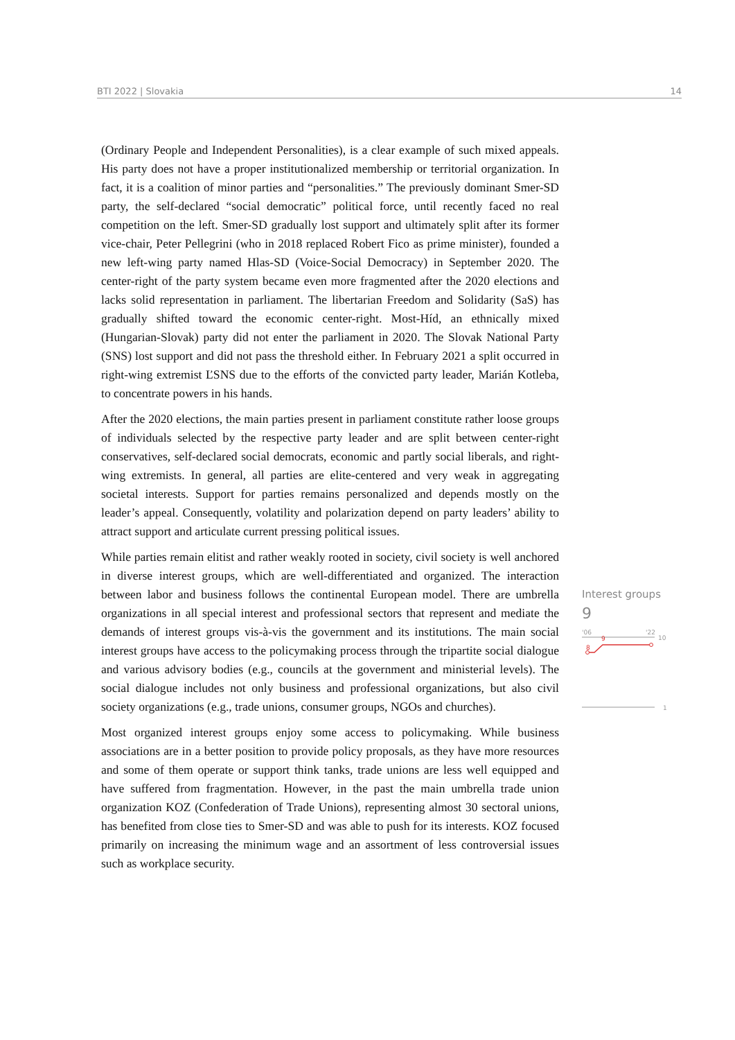BTI 2022 | Slovakia 14
(Ordinary People and Independent Personalities), is a clear example of such mixed appeals. His party does not have a proper institutionalized membership or territorial organization. In fact, it is a coalition of minor parties and “personalities.” The previously dominant Smer-SD party, the self-declared “social democratic” political force, until recently faced no real competition on the left. Smer-SD gradually lost support and ultimately split after its former vice-chair, Peter Pellegrini (who in 2018 replaced Robert Fico as prime minister), founded a new left-wing party named Hlas-SD (Voice-Social Democracy) in September 2020. The center-right of the party system became even more fragmented after the 2020 elections and lacks solid representation in parliament. The libertarian Freedom and Solidarity (SaS) has gradually shifted toward the economic center-right. Most-Híd, an ethnically mixed (Hungarian-Slovak) party did not enter the parliament in 2020. The Slovak National Party (SNS) lost support and did not pass the threshold either. In February 2021 a split occurred in right-wing extremist ĽSNS due to the efforts of the convicted party leader, Marián Kotleba, to concentrate powers in his hands.
After the 2020 elections, the main parties present in parliament constitute rather loose groups of individuals selected by the respective party leader and are split between center-right conservatives, self-declared social democrats, economic and partly social liberals, and right-wing extremists. In general, all parties are elite-centered and very weak in aggregating societal interests. Support for parties remains personalized and depends mostly on the leader’s appeal. Consequently, volatility and polarization depend on party leaders’ ability to attract support and articulate current pressing political issues.
While parties remain elitist and rather weakly rooted in society, civil society is well anchored in diverse interest groups, which are well-differentiated and organized. The interaction between labor and business follows the continental European model. There are umbrella organizations in all special interest and professional sectors that represent and mediate the demands of interest groups vis-à-vis the government and its institutions. The main social interest groups have access to the policymaking process through the tripartite social dialogue and various advisory bodies (e.g., councils at the government and ministerial levels). The social dialogue includes not only business and professional organizations, but also civil society organizations (e.g., trade unions, consumer groups, NGOs and churches).
Most organized interest groups enjoy some access to policymaking. While business associations are in a better position to provide policy proposals, as they have more resources and some of them operate or support think tanks, trade unions are less well equipped and have suffered from fragmentation. However, in the past the main umbrella trade union organization KOZ (Confederation of Trade Unions), representing almost 30 sectoral unions, has benefited from close ties to Smer-SD and was able to push for its interests. KOZ focused primarily on increasing the minimum wage and an assortment of less controversial issues such as workplace security.
Interest groups
9
'06
'22
10
9
8
1